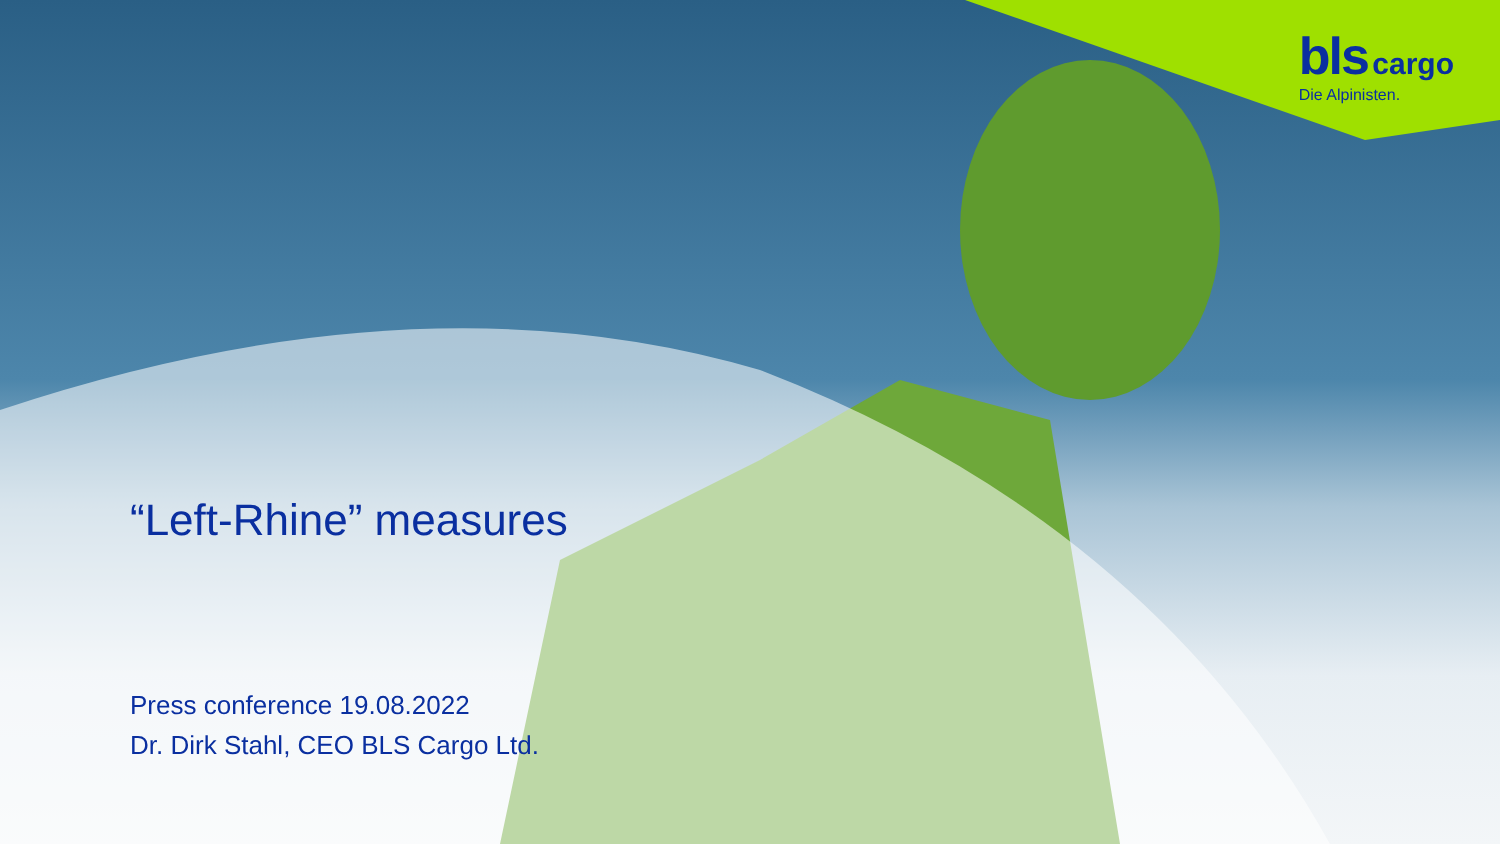bls cargo
Die Alpinisten.
“Left-Rhine” measures
Press conference 19.08.2022
Dr. Dirk Stahl, CEO BLS Cargo Ltd.